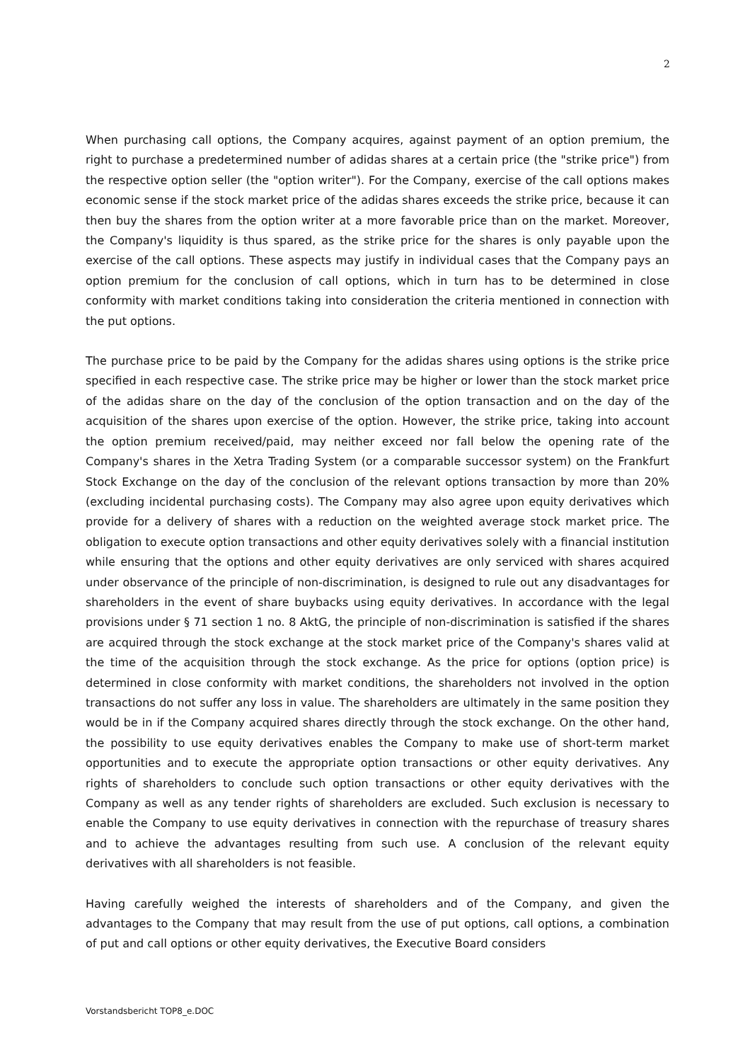2
When purchasing call options, the Company acquires, against payment of an option premium, the right to purchase a predetermined number of adidas shares at a certain price (the "strike price") from the respective option seller (the "option writer"). For the Company, exercise of the call options makes economic sense if the stock market price of the adidas shares exceeds the strike price, because it can then buy the shares from the option writer at a more favorable price than on the market. Moreover, the Company's liquidity is thus spared, as the strike price for the shares is only payable upon the exercise of the call options. These aspects may justify in individual cases that the Company pays an option premium for the conclusion of call options, which in turn has to be determined in close conformity with market conditions taking into consideration the criteria mentioned in connection with the put options.
The purchase price to be paid by the Company for the adidas shares using options is the strike price specified in each respective case. The strike price may be higher or lower than the stock market price of the adidas share on the day of the conclusion of the option transaction and on the day of the acquisition of the shares upon exercise of the option. However, the strike price, taking into account the option premium received/paid, may neither exceed nor fall below the opening rate of the Company's shares in the Xetra Trading System (or a comparable successor system) on the Frankfurt Stock Exchange on the day of the conclusion of the relevant options transaction by more than 20% (excluding incidental purchasing costs). The Company may also agree upon equity derivatives which provide for a delivery of shares with a reduction on the weighted average stock market price. The obligation to execute option transactions and other equity derivatives solely with a financial institution while ensuring that the options and other equity derivatives are only serviced with shares acquired under observance of the principle of non-discrimination, is designed to rule out any disadvantages for shareholders in the event of share buybacks using equity derivatives. In accordance with the legal provisions under § 71 section 1 no. 8 AktG, the principle of non-discrimination is satisfied if the shares are acquired through the stock exchange at the stock market price of the Company's shares valid at the time of the acquisition through the stock exchange. As the price for options (option price) is determined in close conformity with market conditions, the shareholders not involved in the option transactions do not suffer any loss in value. The shareholders are ultimately in the same position they would be in if the Company acquired shares directly through the stock exchange. On the other hand, the possibility to use equity derivatives enables the Company to make use of short-term market opportunities and to execute the appropriate option transactions or other equity derivatives. Any rights of shareholders to conclude such option transactions or other equity derivatives with the Company as well as any tender rights of shareholders are excluded. Such exclusion is necessary to enable the Company to use equity derivatives in connection with the repurchase of treasury shares and to achieve the advantages resulting from such use. A conclusion of the relevant equity derivatives with all shareholders is not feasible.
Having carefully weighed the interests of shareholders and of the Company, and given the advantages to the Company that may result from the use of put options, call options, a combination of put and call options or other equity derivatives, the Executive Board considers
Vorstandsbericht TOP8_e.DOC